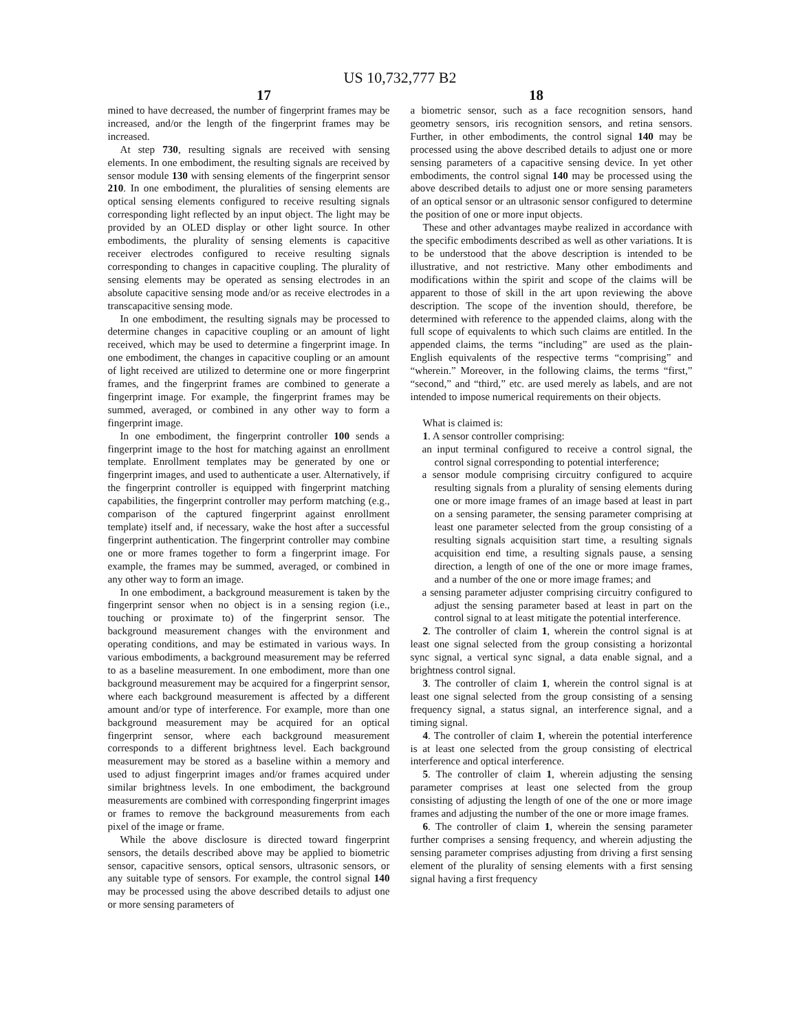US 10,732,777 B2
17 18
mined to have decreased, the number of fingerprint frames may be increased, and/or the length of the fingerprint frames may be increased.
At step 730, resulting signals are received with sensing elements. In one embodiment, the resulting signals are received by sensor module 130 with sensing elements of the fingerprint sensor 210. In one embodiment, the pluralities of sensing elements are optical sensing elements configured to receive resulting signals corresponding light reflected by an input object. The light may be provided by an OLED display or other light source. In other embodiments, the plurality of sensing elements is capacitive receiver electrodes configured to receive resulting signals corresponding to changes in capacitive coupling. The plurality of sensing elements may be operated as sensing electrodes in an absolute capacitive sensing mode and/or as receive electrodes in a transcapacitive sensing mode.
In one embodiment, the resulting signals may be processed to determine changes in capacitive coupling or an amount of light received, which may be used to determine a fingerprint image. In one embodiment, the changes in capacitive coupling or an amount of light received are utilized to determine one or more fingerprint frames, and the fingerprint frames are combined to generate a fingerprint image. For example, the fingerprint frames may be summed, averaged, or combined in any other way to form a fingerprint image.
In one embodiment, the fingerprint controller 100 sends a fingerprint image to the host for matching against an enrollment template. Enrollment templates may be generated by one or fingerprint images, and used to authenticate a user. Alternatively, if the fingerprint controller is equipped with fingerprint matching capabilities, the fingerprint controller may perform matching (e.g., comparison of the captured fingerprint against enrollment template) itself and, if necessary, wake the host after a successful fingerprint authentication. The fingerprint controller may combine one or more frames together to form a fingerprint image. For example, the frames may be summed, averaged, or combined in any other way to form an image.
In one embodiment, a background measurement is taken by the fingerprint sensor when no object is in a sensing region (i.e., touching or proximate to) of the fingerprint sensor. The background measurement changes with the environment and operating conditions, and may be estimated in various ways. In various embodiments, a background measurement may be referred to as a baseline measurement. In one embodiment, more than one background measurement may be acquired for a fingerprint sensor, where each background measurement is affected by a different amount and/or type of interference. For example, more than one background measurement may be acquired for an optical fingerprint sensor, where each background measurement corresponds to a different brightness level. Each background measurement may be stored as a baseline within a memory and used to adjust fingerprint images and/or frames acquired under similar brightness levels. In one embodiment, the background measurements are combined with corresponding fingerprint images or frames to remove the background measurements from each pixel of the image or frame.
While the above disclosure is directed toward fingerprint sensors, the details described above may be applied to biometric sensor, capacitive sensors, optical sensors, ultrasonic sensors, or any suitable type of sensors. For example, the control signal 140 may be processed using the above described details to adjust one or more sensing parameters of
a biometric sensor, such as a face recognition sensors, hand geometry sensors, iris recognition sensors, and retina sensors. Further, in other embodiments, the control signal 140 may be processed using the above described details to adjust one or more sensing parameters of a capacitive sensing device. In yet other embodiments, the control signal 140 may be processed using the above described details to adjust one or more sensing parameters of an optical sensor or an ultrasonic sensor configured to determine the position of one or more input objects.
These and other advantages maybe realized in accordance with the specific embodiments described as well as other variations. It is to be understood that the above description is intended to be illustrative, and not restrictive. Many other embodiments and modifications within the spirit and scope of the claims will be apparent to those of skill in the art upon reviewing the above description. The scope of the invention should, therefore, be determined with reference to the appended claims, along with the full scope of equivalents to which such claims are entitled. In the appended claims, the terms “including” are used as the plain-English equivalents of the respective terms “comprising” and “wherein.” Moreover, in the following claims, the terms “first,” “second,” and “third,” etc. are used merely as labels, and are not intended to impose numerical requirements on their objects.
What is claimed is:
1. A sensor controller comprising:
an input terminal configured to receive a control signal, the control signal corresponding to potential interference;
a sensor module comprising circuitry configured to acquire resulting signals from a plurality of sensing elements during one or more image frames of an image based at least in part on a sensing parameter, the sensing parameter comprising at least one parameter selected from the group consisting of a resulting signals acquisition start time, a resulting signals acquisition end time, a resulting signals pause, a sensing direction, a length of one of the one or more image frames, and a number of the one or more image frames; and
a sensing parameter adjuster comprising circuitry configured to adjust the sensing parameter based at least in part on the control signal to at least mitigate the potential interference.
2. The controller of claim 1, wherein the control signal is at least one signal selected from the group consisting a horizontal sync signal, a vertical sync signal, a data enable signal, and a brightness control signal.
3. The controller of claim 1, wherein the control signal is at least one signal selected from the group consisting of a sensing frequency signal, a status signal, an interference signal, and a timing signal.
4. The controller of claim 1, wherein the potential interference is at least one selected from the group consisting of electrical interference and optical interference.
5. The controller of claim 1, wherein adjusting the sensing parameter comprises at least one selected from the group consisting of adjusting the length of one of the one or more image frames and adjusting the number of the one or more image frames.
6. The controller of claim 1, wherein the sensing parameter further comprises a sensing frequency, and wherein adjusting the sensing parameter comprises adjusting from driving a first sensing element of the plurality of sensing elements with a first sensing signal having a first frequency